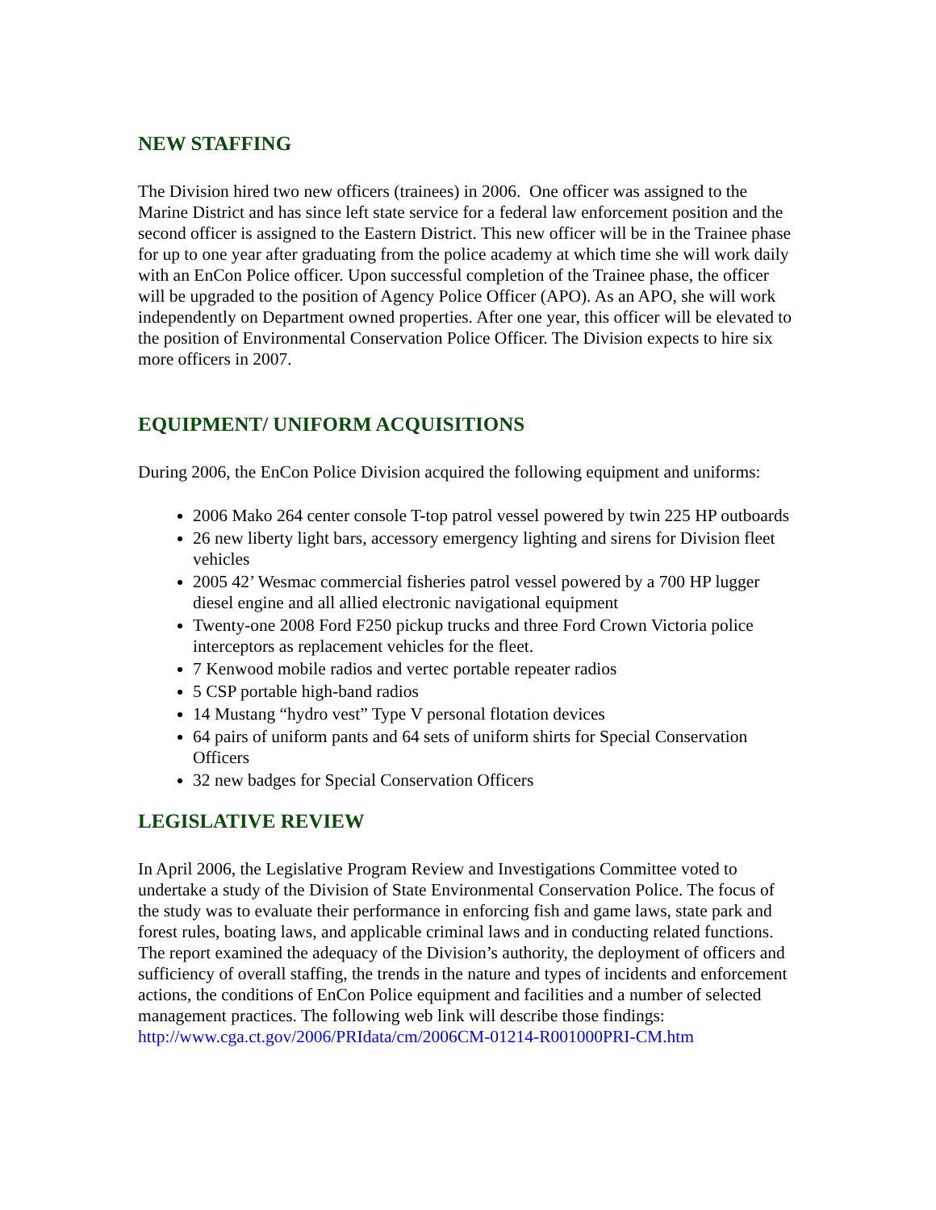NEW STAFFING
The Division hired two new officers (trainees) in 2006. One officer was assigned to the Marine District and has since left state service for a federal law enforcement position and the second officer is assigned to the Eastern District. This new officer will be in the Trainee phase for up to one year after graduating from the police academy at which time she will work daily with an EnCon Police officer. Upon successful completion of the Trainee phase, the officer will be upgraded to the position of Agency Police Officer (APO). As an APO, she will work independently on Department owned properties. After one year, this officer will be elevated to the position of Environmental Conservation Police Officer. The Division expects to hire six more officers in 2007.
EQUIPMENT/ UNIFORM ACQUISITIONS
During 2006, the EnCon Police Division acquired the following equipment and uniforms:
2006 Mako 264 center console T-top patrol vessel powered by twin 225 HP outboards
26 new liberty light bars, accessory emergency lighting and sirens for Division fleet vehicles
2005 42’ Wesmac commercial fisheries patrol vessel powered by a 700 HP lugger diesel engine and all allied electronic navigational equipment
Twenty-one 2008 Ford F250 pickup trucks and three Ford Crown Victoria police interceptors as replacement vehicles for the fleet.
7 Kenwood mobile radios and vertec portable repeater radios
5 CSP portable high-band radios
14 Mustang “hydro vest” Type V personal flotation devices
64 pairs of uniform pants and 64 sets of uniform shirts for Special Conservation Officers
32 new badges for Special Conservation Officers
LEGISLATIVE REVIEW
In April 2006, the Legislative Program Review and Investigations Committee voted to undertake a study of the Division of State Environmental Conservation Police. The focus of the study was to evaluate their performance in enforcing fish and game laws, state park and forest rules, boating laws, and applicable criminal laws and in conducting related functions. The report examined the adequacy of the Division’s authority, the deployment of officers and sufficiency of overall staffing, the trends in the nature and types of incidents and enforcement actions, the conditions of EnCon Police equipment and facilities and a number of selected management practices. The following web link will describe those findings: http://www.cga.ct.gov/2006/PRIdata/cm/2006CM-01214-R001000PRI-CM.htm